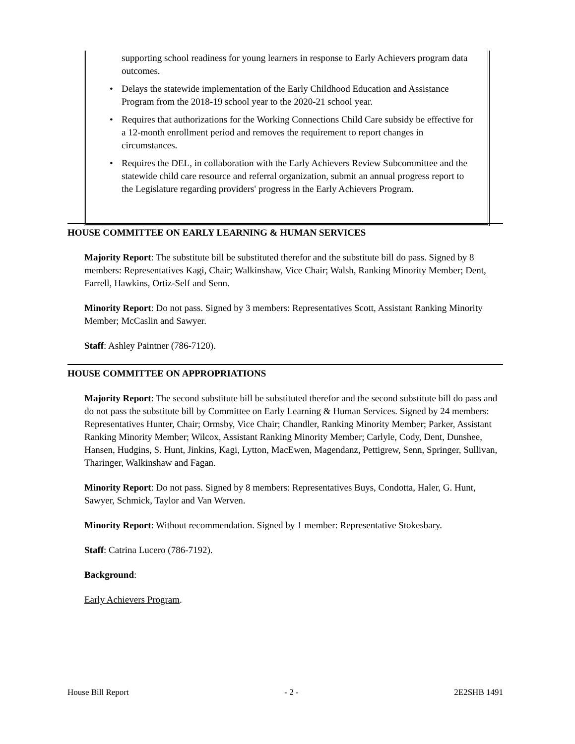supporting school readiness for young learners in response to Early Achievers program data outcomes.
• Delays the statewide implementation of the Early Childhood Education and Assistance Program from the 2018-19 school year to the 2020-21 school year.
• Requires that authorizations for the Working Connections Child Care subsidy be effective for a 12-month enrollment period and removes the requirement to report changes in circumstances.
• Requires the DEL, in collaboration with the Early Achievers Review Subcommittee and the statewide child care resource and referral organization, submit an annual progress report to the Legislature regarding providers' progress in the Early Achievers Program.
HOUSE COMMITTEE ON EARLY LEARNING & HUMAN SERVICES
Majority Report: The substitute bill be substituted therefor and the substitute bill do pass. Signed by 8 members: Representatives Kagi, Chair; Walkinshaw, Vice Chair; Walsh, Ranking Minority Member; Dent, Farrell, Hawkins, Ortiz-Self and Senn.
Minority Report: Do not pass. Signed by 3 members: Representatives Scott, Assistant Ranking Minority Member; McCaslin and Sawyer.
Staff: Ashley Paintner (786-7120).
HOUSE COMMITTEE ON APPROPRIATIONS
Majority Report: The second substitute bill be substituted therefor and the second substitute bill do pass and do not pass the substitute bill by Committee on Early Learning & Human Services. Signed by 24 members: Representatives Hunter, Chair; Ormsby, Vice Chair; Chandler, Ranking Minority Member; Parker, Assistant Ranking Minority Member; Wilcox, Assistant Ranking Minority Member; Carlyle, Cody, Dent, Dunshee, Hansen, Hudgins, S. Hunt, Jinkins, Kagi, Lytton, MacEwen, Magendanz, Pettigrew, Senn, Springer, Sullivan, Tharinger, Walkinshaw and Fagan.
Minority Report: Do not pass. Signed by 8 members: Representatives Buys, Condotta, Haler, G. Hunt, Sawyer, Schmick, Taylor and Van Werven.
Minority Report: Without recommendation. Signed by 1 member: Representative Stokesbary.
Staff: Catrina Lucero (786-7192).
Background:
Early Achievers Program.
House Bill Report - 2 - 2E2SHB 1491